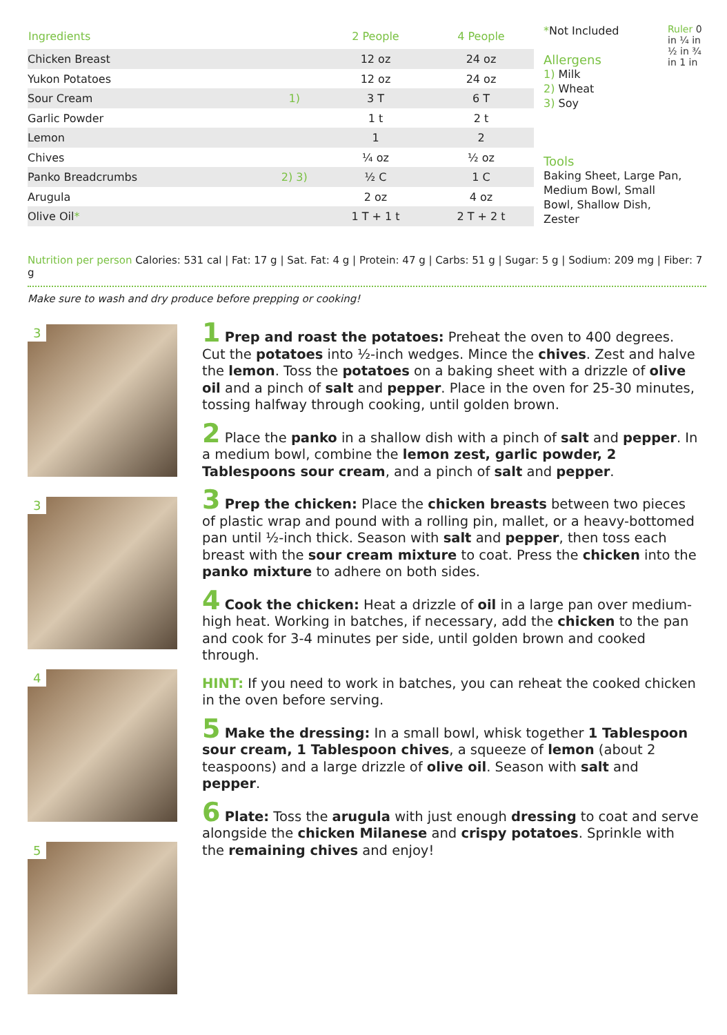| Ingredients | | 2 People | 4 People |
| --- | --- | --- | --- |
| Chicken Breast | | 12 oz | 24 oz |
| Yukon Potatoes | | 12 oz | 24 oz |
| Sour Cream | 1) | 3 T | 6 T |
| Garlic Powder | | 1 t | 2 t |
| Lemon | | 1 | 2 |
| Chives | | ¼ oz | ½ oz |
| Panko Breadcrumbs | 2) 3) | ½ C | 1 C |
| Arugula | | 2 oz | 4 oz |
| Olive Oil * | | 1 T + 1 t | 2 T + 2 t |
*Not Included
Allergens
1) Milk
2) Wheat
3) Soy
Tools
Baking Sheet, Large Pan, Medium Bowl, Small Bowl, Shallow Dish, Zester
Ruler 0 in ¼ in ½ in ¾ in 1 in
Nutrition per person Calories: 531 cal | Fat: 17 g | Sat. Fat: 4 g | Protein: 47 g | Carbs: 51 g | Sugar: 5 g | Sodium: 209 mg | Fiber: 7 g
Make sure to wash and dry produce before prepping or cooking!
3
3
4
5
1 Prep and roast the potatoes: Preheat the oven to 400 degrees. Cut the potatoes into ½-inch wedges. Mince the chives. Zest and halve the lemon. Toss the potatoes on a baking sheet with a drizzle of olive oil and a pinch of salt and pepper. Place in the oven for 25-30 minutes, tossing halfway through cooking, until golden brown.
2 Place the panko in a shallow dish with a pinch of salt and pepper. In a medium bowl, combine the lemon zest, garlic powder, 2 Tablespoons sour cream, and a pinch of salt and pepper.
3 Prep the chicken: Place the chicken breasts between two pieces of plastic wrap and pound with a rolling pin, mallet, or a heavy-bottomed pan until ½-inch thick. Season with salt and pepper, then toss each breast with the sour cream mixture to coat. Press the chicken into the panko mixture to adhere on both sides.
4 Cook the chicken: Heat a drizzle of oil in a large pan over medium-high heat. Working in batches, if necessary, add the chicken to the pan and cook for 3-4 minutes per side, until golden brown and cooked through.
HINT: If you need to work in batches, you can reheat the cooked chicken in the oven before serving.
5 Make the dressing: In a small bowl, whisk together 1 Tablespoon sour cream, 1 Tablespoon chives, a squeeze of lemon (about 2 teaspoons) and a large drizzle of olive oil. Season with salt and pepper.
6 Plate: Toss the arugula with just enough dressing to coat and serve alongside the chicken Milanese and crispy potatoes. Sprinkle with the remaining chives and enjoy!